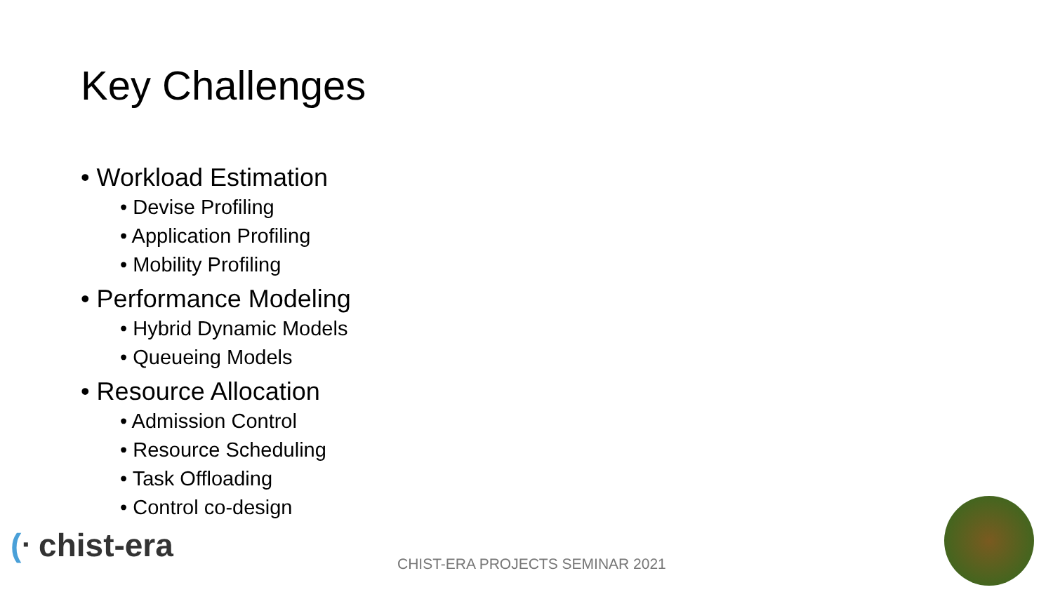Key Challenges
• Workload Estimation
• Devise Profiling
• Application Profiling
• Mobility Profiling
• Performance Modeling
• Hybrid Dynamic Models
• Queueing Models
• Resource Allocation
• Admission Control
• Resource Scheduling
• Task Offloading
• Control co-design
(ᐧ chist-era
CHIST-ERA PROJECTS SEMINAR 2021